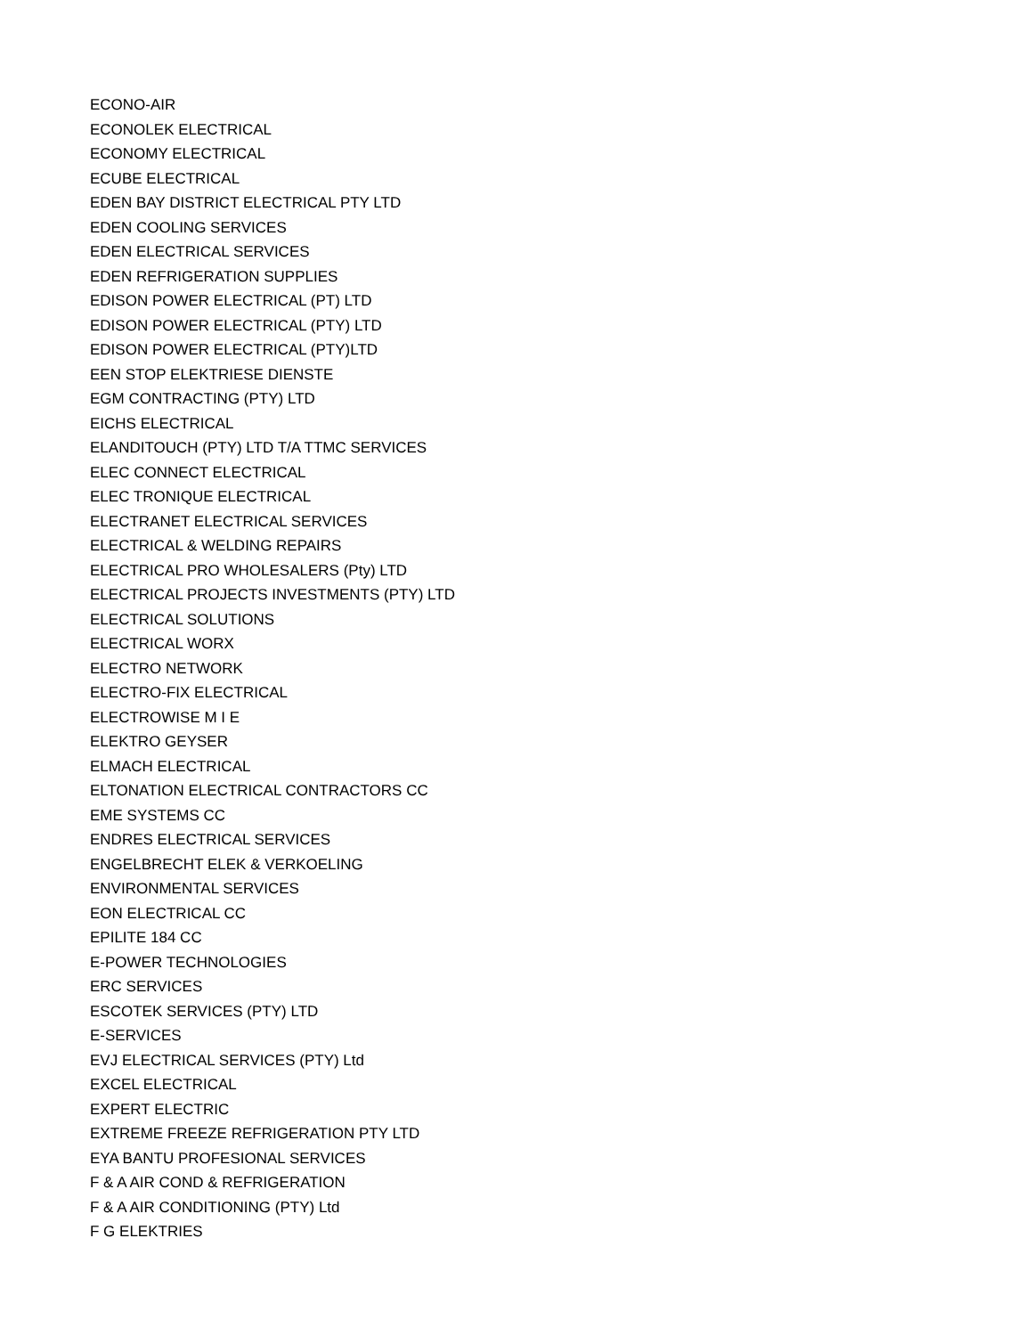ECONO-AIR
ECONOLEK ELECTRICAL
ECONOMY ELECTRICAL
ECUBE ELECTRICAL
EDEN BAY DISTRICT ELECTRICAL PTY LTD
EDEN COOLING SERVICES
EDEN ELECTRICAL SERVICES
EDEN REFRIGERATION SUPPLIES
EDISON POWER ELECTRICAL (PT) LTD
EDISON POWER ELECTRICAL (PTY) LTD
EDISON POWER ELECTRICAL (PTY)LTD
EEN STOP ELEKTRIESE DIENSTE
EGM CONTRACTING (PTY) LTD
EICHS ELECTRICAL
ELANDITOUCH (PTY) LTD T/A TTMC SERVICES
ELEC CONNECT ELECTRICAL
ELEC TRONIQUE ELECTRICAL
ELECTRANET ELECTRICAL SERVICES
ELECTRICAL & WELDING REPAIRS
ELECTRICAL PRO WHOLESALERS (Pty) LTD
ELECTRICAL PROJECTS INVESTMENTS (PTY) LTD
ELECTRICAL SOLUTIONS
ELECTRICAL WORX
ELECTRO NETWORK
ELECTRO-FIX ELECTRICAL
ELECTROWISE M I E
ELEKTRO GEYSER
ELMACH ELECTRICAL
ELTONATION ELECTRICAL CONTRACTORS CC
EME SYSTEMS CC
ENDRES ELECTRICAL SERVICES
ENGELBRECHT ELEK & VERKOELING
ENVIRONMENTAL SERVICES
EON ELECTRICAL CC
EPILITE 184 CC
E-POWER TECHNOLOGIES
ERC SERVICES
ESCOTEK SERVICES (PTY) LTD
E-SERVICES
EVJ ELECTRICAL SERVICES (PTY) Ltd
EXCEL ELECTRICAL
EXPERT ELECTRIC
EXTREME FREEZE REFRIGERATION PTY LTD
EYA BANTU PROFESIONAL SERVICES
F & A AIR COND & REFRIGERATION
F & A AIR CONDITIONING (PTY) Ltd
F G ELEKTRIES